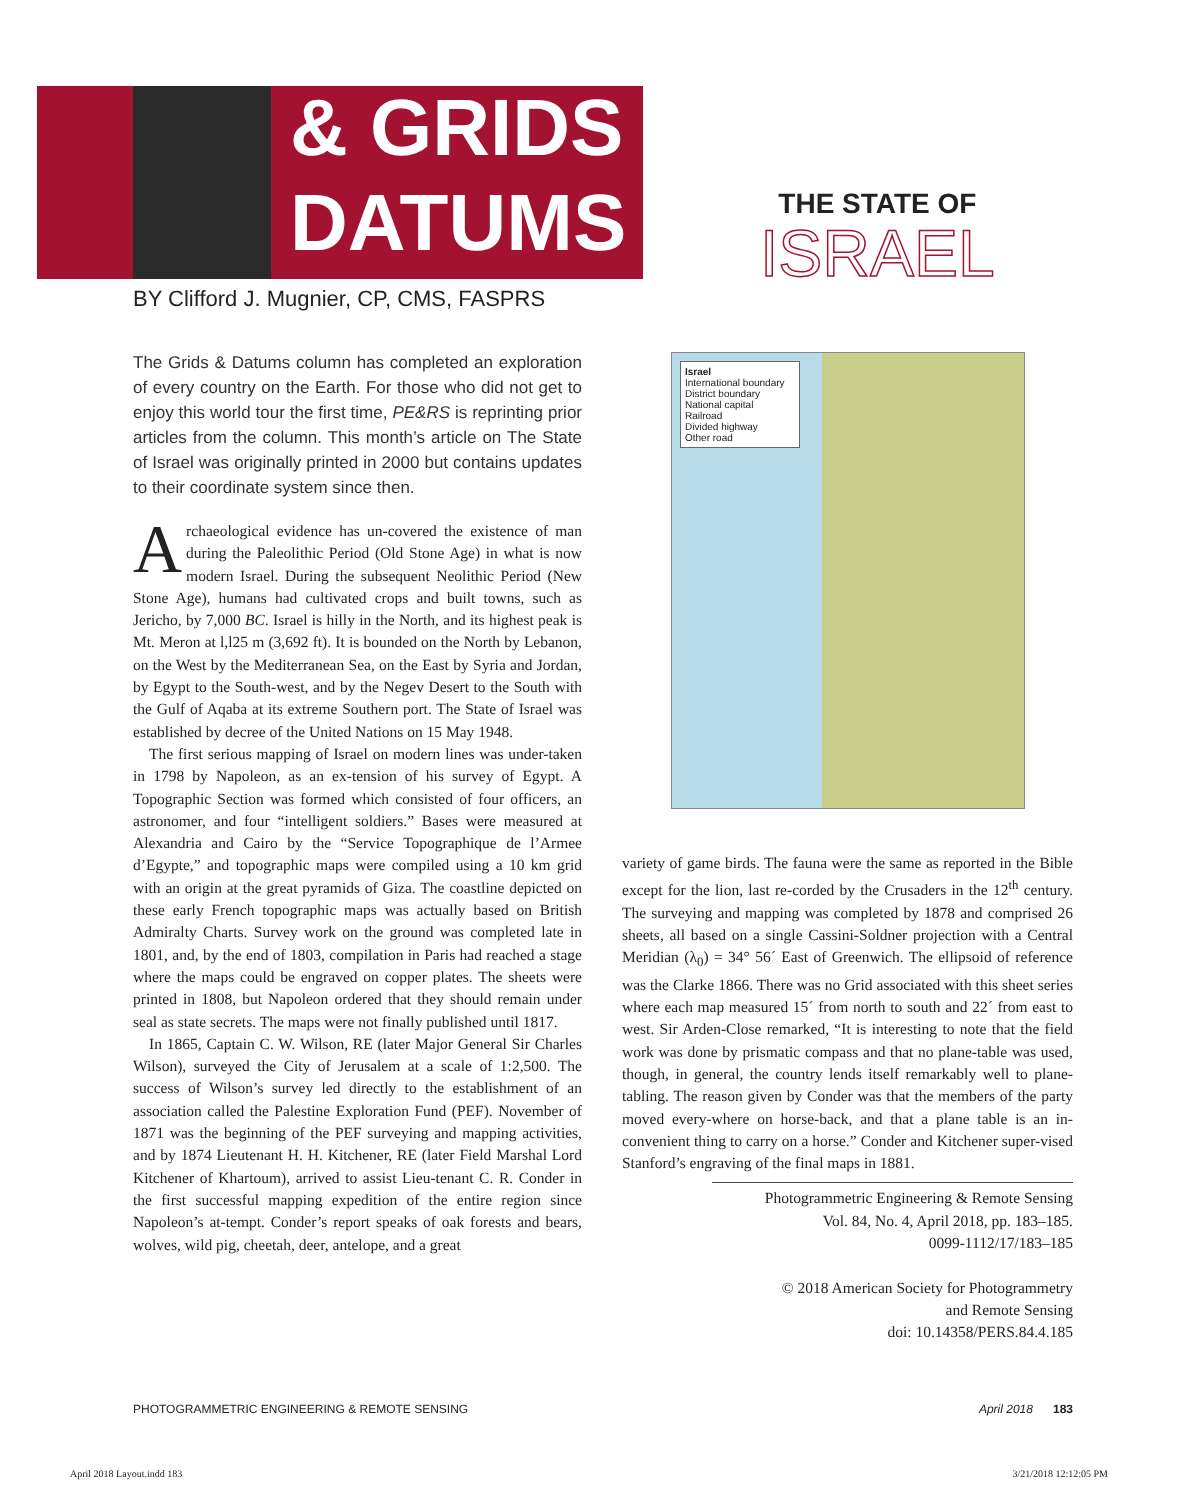& GRIDS
DATUMS
BY Clifford J. Mugnier, CP, CMS, FASPRS
THE STATE OF
ISRAEL
Israel
International boundary
District boundary
National capital
Railroad
Divided highway
Other road
The Grids & Datums column has completed an exploration of every country on the Earth. For those who did not get to enjoy this world tour the first time, PE&RS is reprinting prior articles from the column. This month’s article on The State of Israel was originally printed in 2000 but contains updates to their coordinate system since then.
Archaeological evidence has un-covered the existence of man during the Paleolithic Period (Old Stone Age) in what is now modern Israel. During the subsequent Neolithic Period (New Stone Age), humans had cultivated crops and built towns, such as Jericho, by 7,000 BC. Israel is hilly in the North, and its highest peak is Mt. Meron at l,l25 m (3,692 ft). It is bounded on the North by Lebanon, on the West by the Mediterranean Sea, on the East by Syria and Jordan, by Egypt to the South-west, and by the Negev Desert to the South with the Gulf of Aqaba at its extreme Southern port. The State of Israel was established by decree of the United Nations on 15 May 1948.
The first serious mapping of Israel on modern lines was under-taken in 1798 by Napoleon, as an ex-tension of his survey of Egypt. A Topographic Section was formed which consisted of four officers, an astronomer, and four “intelligent soldiers.” Bases were measured at Alexandria and Cairo by the “Service Topographique de l’Armee d’Egypte,” and topographic maps were compiled using a 10 km grid with an origin at the great pyramids of Giza. The coastline depicted on these early French topographic maps was actually based on British Admiralty Charts. Survey work on the ground was completed late in 1801, and, by the end of 1803, compilation in Paris had reached a stage where the maps could be engraved on copper plates. The sheets were printed in 1808, but Napoleon ordered that they should remain under seal as state secrets. The maps were not finally published until 1817.
In 1865, Captain C. W. Wilson, RE (later Major General Sir Charles Wilson), surveyed the City of Jerusalem at a scale of 1:2,500. The success of Wilson’s survey led directly to the establishment of an association called the Palestine Exploration Fund (PEF). November of 1871 was the beginning of the PEF surveying and mapping activities, and by 1874 Lieutenant H. H. Kitchener, RE (later Field Marshal Lord Kitchener of Khartoum), arrived to assist Lieu-tenant C. R. Conder in the first successful mapping expedition of the entire region since Napoleon’s at-tempt. Conder’s report speaks of oak forests and bears, wolves, wild pig, cheetah, deer, antelope, and a great
variety of game birds. The fauna were the same as reported in the Bible except for the lion, last re-corded by the Crusaders in the 12<sup>th</sup> century. The surveying and mapping was completed by 1878 and comprised 26 sheets, all based on a single Cassini-Soldner projection with a Central Meridian (λ<sub>0</sub>) = 34° 56´ East of Greenwich. The ellipsoid of reference was the Clarke 1866. There was no Grid associated with this sheet series where each map measured 15´ from north to south and 22´ from east to west. Sir Arden-Close remarked, “It is interesting to note that the field work was done by prismatic compass and that no plane-table was used, though, in general, the country lends itself remarkably well to plane-tabling. The reason given by Conder was that the members of the party moved every-where on horse-back, and that a plane table is an in-convenient thing to carry on a horse.” Conder and Kitchener super-vised Stanford’s engraving of the final maps in 1881.
Photogrammetric Engineering & Remote Sensing
Vol. 84, No. 4, April 2018, pp. 183–185.
0099-1112/17/183–185
© 2018 American Society for Photogrammetry
and Remote Sensing
doi: 10.14358/PERS.84.4.185
PHOTOGRAMMETRIC ENGINEERING & REMOTE SENSING April 2018 183
April 2018 Layout.indd 183 3/21/2018 12:12:05 PM